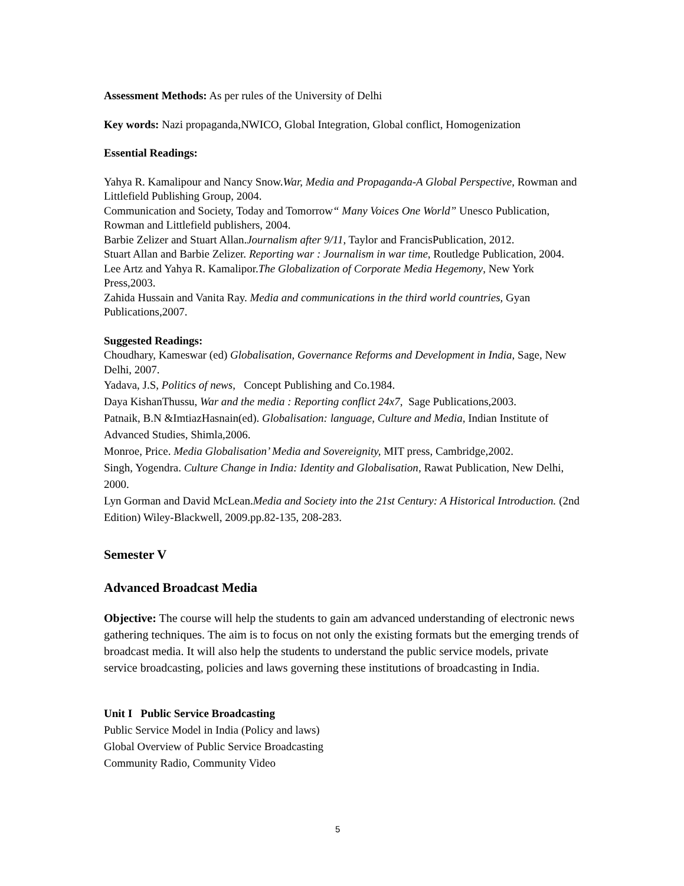Assessment Methods: As per rules of the University of Delhi
Key words: Nazi propaganda,NWICO, Global Integration, Global conflict, Homogenization
Essential Readings:
Yahya R. Kamalipour and Nancy Snow.War, Media and Propaganda-A Global Perspective, Rowman and Littlefield Publishing Group, 2004.
Communication and Society, Today and Tomorrow“ Many Voices One World” Unesco Publication, Rowman and Littlefield publishers, 2004.
Barbie Zelizer and Stuart Allan.Journalism after 9/11, Taylor and FrancisPublication, 2012.
Stuart Allan and Barbie Zelizer. Reporting war : Journalism in war time, Routledge Publication, 2004.
Lee Artz and Yahya R. Kamalipor.The Globalization of Corporate Media Hegemony, New York Press,2003.
Zahida Hussain and Vanita Ray. Media and communications in the third world countries, Gyan Publications,2007.
Suggested Readings:
Choudhary, Kameswar (ed) Globalisation, Governance Reforms and Development in India, Sage, New Delhi, 2007.
Yadava, J.S, Politics of news, Concept Publishing and Co.1984.
Daya KishanThussu, War and the media : Reporting conflict 24x7, Sage Publications,2003.
Patnaik, B.N &ImtiazHasnain(ed). Globalisation: language, Culture and Media, Indian Institute of Advanced Studies, Shimla,2006.
Monroe, Price. Media Globalisation’ Media and Sovereignity, MIT press, Cambridge,2002.
Singh, Yogendra. Culture Change in India: Identity and Globalisation, Rawat Publication, New Delhi, 2000.
Lyn Gorman and David McLean.Media and Society into the 21st Century: A Historical Introduction. (2nd Edition) Wiley-Blackwell, 2009.pp.82-135, 208-283.
Semester V
Advanced Broadcast Media
Objective: The course will help the students to gain am advanced understanding of electronic news gathering techniques. The aim is to focus on not only the existing formats but the emerging trends of broadcast media. It will also help the students to understand the public service models, private service broadcasting, policies and laws governing these institutions of broadcasting in India.
Unit I Public Service Broadcasting
Public Service Model in India (Policy and laws)
Global Overview of Public Service Broadcasting
Community Radio, Community Video
5